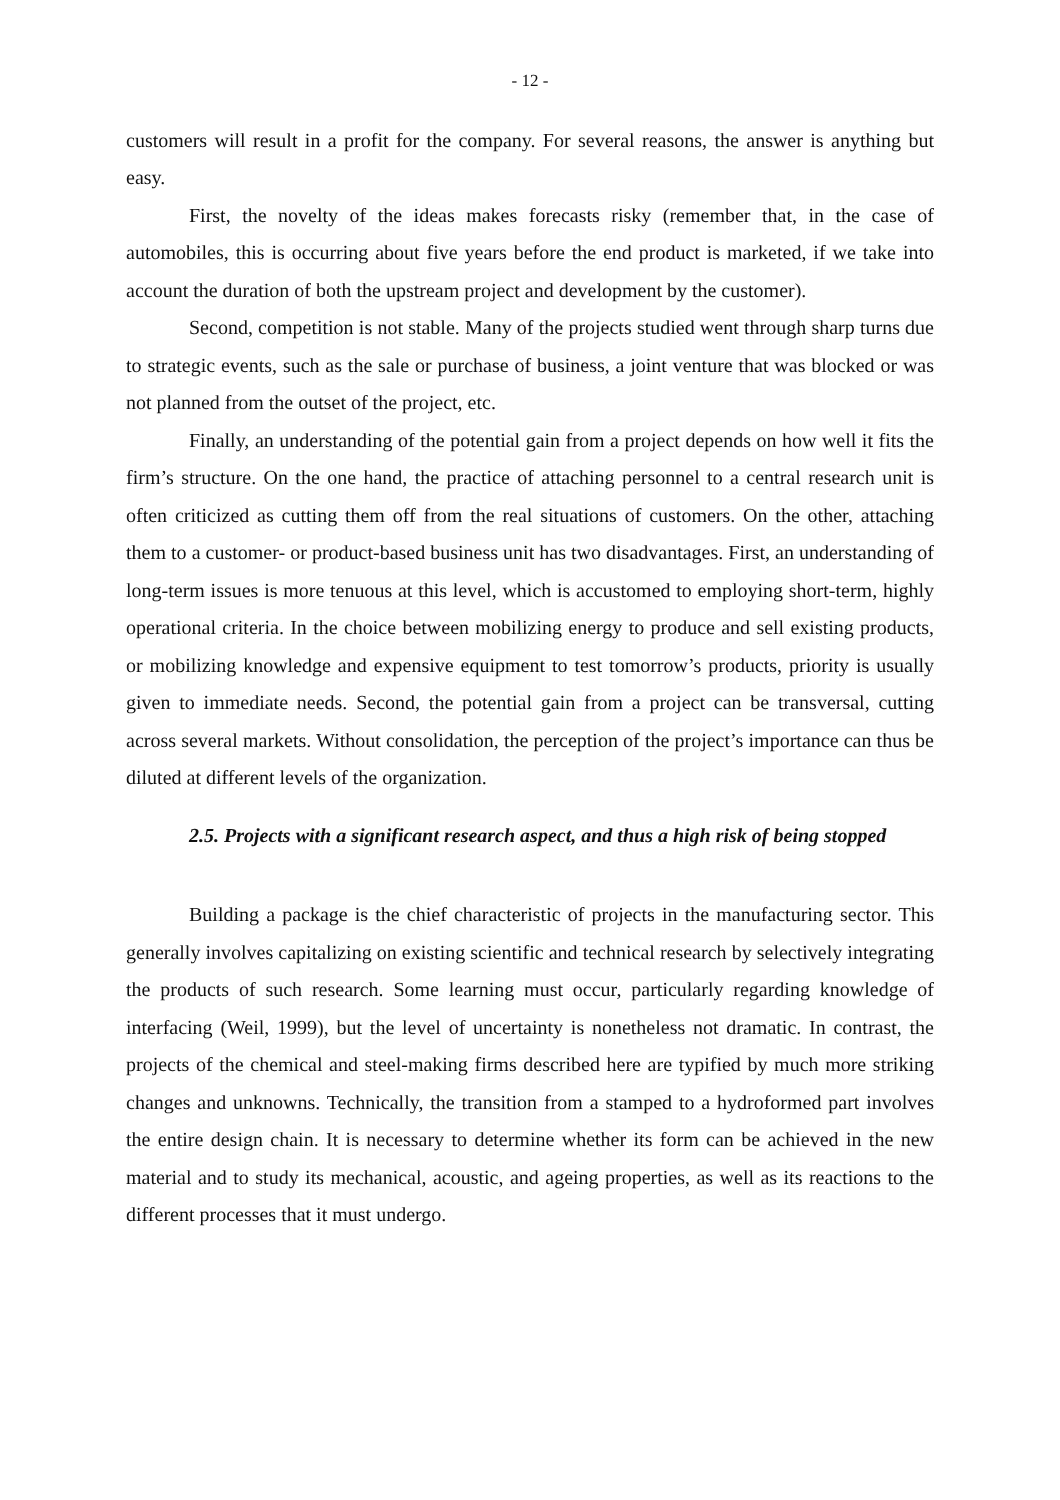- 12 -
customers will result in a profit for the company. For several reasons, the answer is anything but easy.
First, the novelty of the ideas makes forecasts risky (remember that, in the case of automobiles, this is occurring about five years before the end product is marketed, if we take into account the duration of both the upstream project and development by the customer).
Second, competition is not stable. Many of the projects studied went through sharp turns due to strategic events, such as the sale or purchase of business, a joint venture that was blocked or was not planned from the outset of the project, etc.
Finally, an understanding of the potential gain from a project depends on how well it fits the firm’s structure. On the one hand, the practice of attaching personnel to a central research unit is often criticized as cutting them off from the real situations of customers. On the other, attaching them to a customer- or product-based business unit has two disadvantages. First, an understanding of long-term issues is more tenuous at this level, which is accustomed to employing short-term, highly operational criteria. In the choice between mobilizing energy to produce and sell existing products, or mobilizing knowledge and expensive equipment to test tomorrow’s products, priority is usually given to immediate needs. Second, the potential gain from a project can be transversal, cutting across several markets. Without consolidation, the perception of the project’s importance can thus be diluted at different levels of the organization.
2.5. Projects with a significant research aspect, and thus a high risk of being stopped
Building a package is the chief characteristic of projects in the manufacturing sector. This generally involves capitalizing on existing scientific and technical research by selectively integrating the products of such research. Some learning must occur, particularly regarding knowledge of interfacing (Weil, 1999), but the level of uncertainty is nonetheless not dramatic. In contrast, the projects of the chemical and steel-making firms described here are typified by much more striking changes and unknowns. Technically, the transition from a stamped to a hydroformed part involves the entire design chain. It is necessary to determine whether its form can be achieved in the new material and to study its mechanical, acoustic, and ageing properties, as well as its reactions to the different processes that it must undergo.